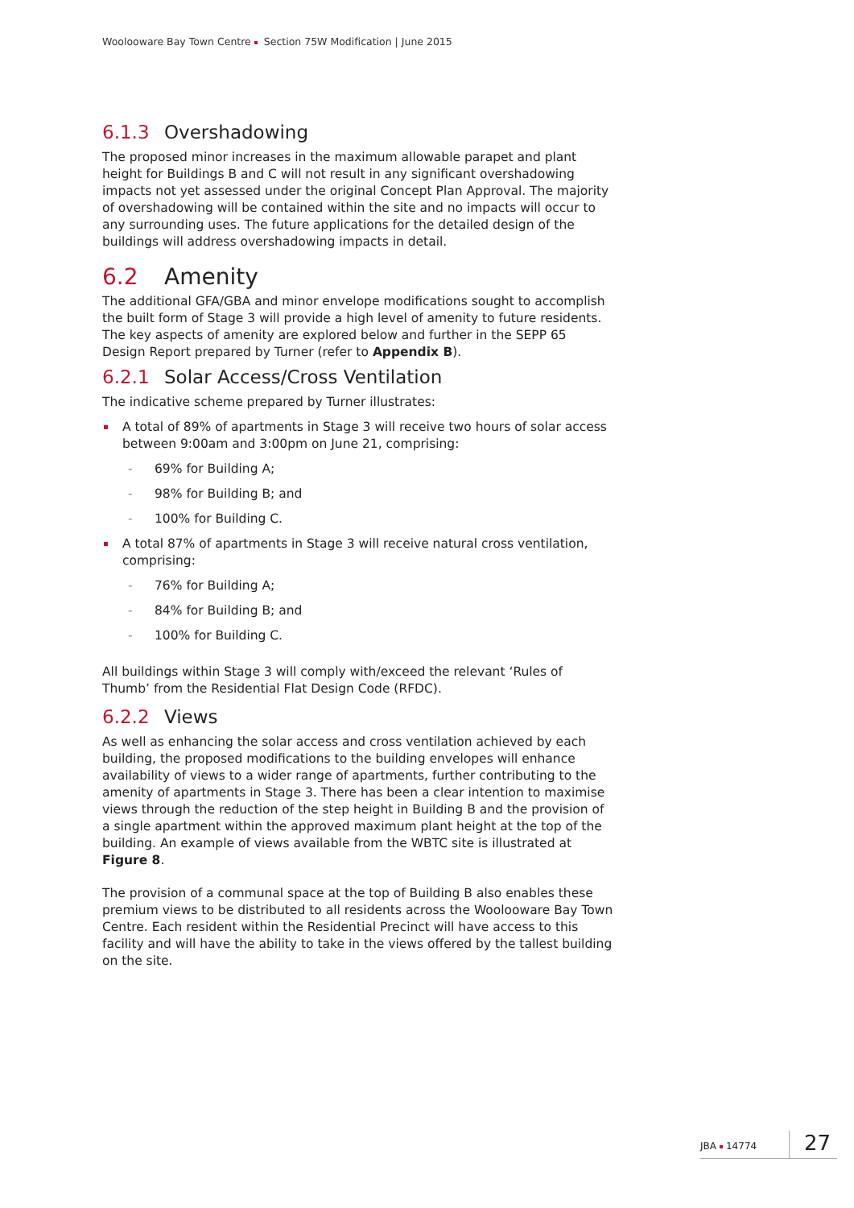Woolooware Bay Town Centre Section 75W Modification | June 2015
6.1.3 Overshadowing
The proposed minor increases in the maximum allowable parapet and plant height for Buildings B and C will not result in any significant overshadowing impacts not yet assessed under the original Concept Plan Approval. The majority of overshadowing will be contained within the site and no impacts will occur to any surrounding uses. The future applications for the detailed design of the buildings will address overshadowing impacts in detail.
6.2 Amenity
The additional GFA/GBA and minor envelope modifications sought to accomplish the built form of Stage 3 will provide a high level of amenity to future residents. The key aspects of amenity are explored below and further in the SEPP 65 Design Report prepared by Turner (refer to Appendix B).
6.2.1 Solar Access/Cross Ventilation
The indicative scheme prepared by Turner illustrates:
A total of 89% of apartments in Stage 3 will receive two hours of solar access between 9:00am and 3:00pm on June 21, comprising:
- 69% for Building A;
- 98% for Building B; and
- 100% for Building C.
A total 87% of apartments in Stage 3 will receive natural cross ventilation, comprising:
- 76% for Building A;
- 84% for Building B; and
- 100% for Building C.
All buildings within Stage 3 will comply with/exceed the relevant ‘Rules of Thumb’ from the Residential Flat Design Code (RFDC).
6.2.2 Views
As well as enhancing the solar access and cross ventilation achieved by each building, the proposed modifications to the building envelopes will enhance availability of views to a wider range of apartments, further contributing to the amenity of apartments in Stage 3. There has been a clear intention to maximise views through the reduction of the step height in Building B and the provision of a single apartment within the approved maximum plant height at the top of the building. An example of views available from the WBTC site is illustrated at Figure 8.
The provision of a communal space at the top of Building B also enables these premium views to be distributed to all residents across the Woolooware Bay Town Centre. Each resident within the Residential Precinct will have access to this facility and will have the ability to take in the views offered by the tallest building on the site.
JBA 14774 27